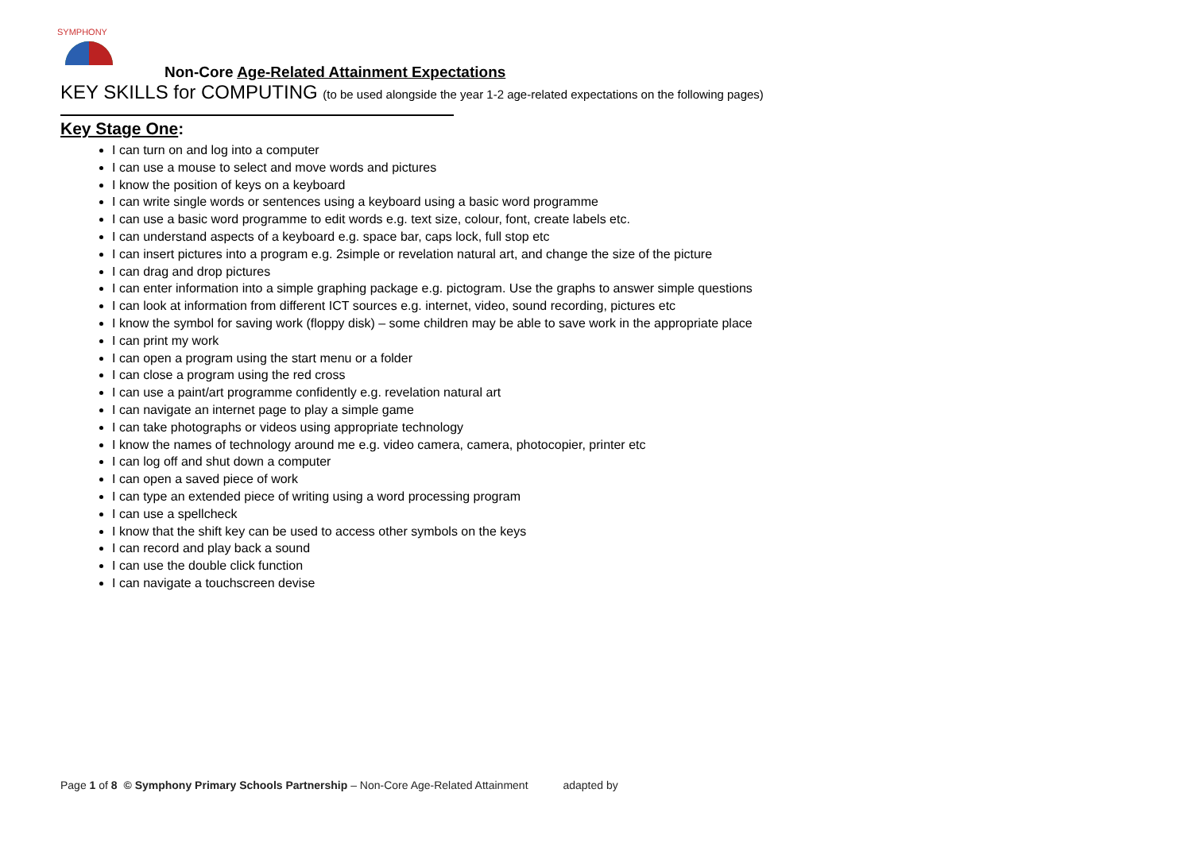SYMPHONY
Non-Core Age-Related Attainment Expectations
KEY SKILLS for COMPUTING (to be used alongside the year 1-2 age-related expectations on the following pages)
Key Stage One:
I can turn on and log into a computer
I can use a mouse to select and move words and pictures
I know the position of keys on a keyboard
I can write single words or sentences using a keyboard using a basic word programme
I can use a basic word programme to edit words e.g. text size, colour, font, create labels etc.
I can understand aspects of a keyboard e.g. space bar, caps lock, full stop etc
I can insert pictures into a program e.g. 2simple or revelation natural art, and change the size of the picture
I can drag and drop pictures
I can enter information into a simple graphing package e.g. pictogram. Use the graphs to answer simple questions
I can look at information from different ICT sources e.g. internet, video, sound recording, pictures etc
I know the symbol for saving work (floppy disk) – some children may be able to save work in the appropriate place
I can print my work
I can open a program using the start menu or a folder
I can close a program using the red cross
I can use a paint/art programme confidently e.g. revelation natural art
I can navigate an internet page to play a simple game
I can take photographs or videos using appropriate technology
I know the names of technology around me e.g. video camera, camera, photocopier, printer etc
I can log off and shut down a computer
I can open a saved piece of work
I can type an extended piece of writing using a word processing program
I can use a spellcheck
I know that the shift key can be used to access other symbols on the keys
I can record and play back a sound
I can use the double click function
I can navigate a touchscreen devise
Page 1 of 8 © Symphony Primary Schools Partnership – Non-Core Age-Related Attainment adapted by